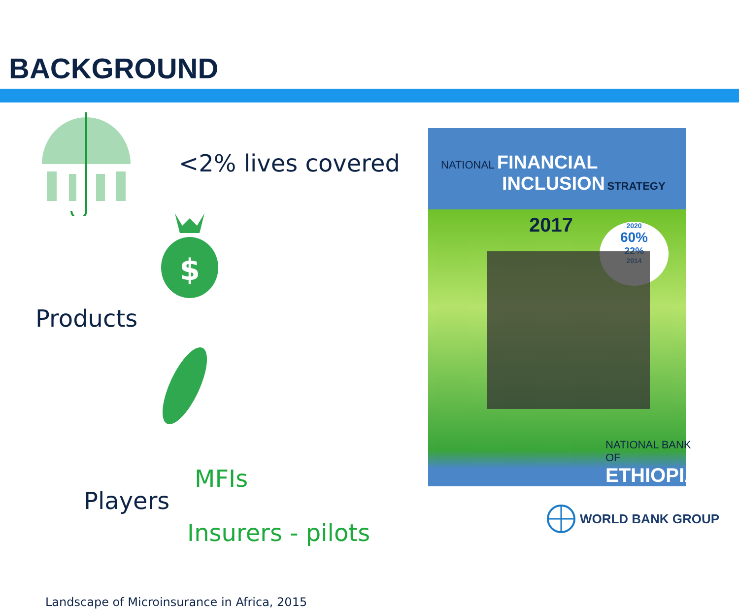BACKGROUND
<2% lives covered
$
Products
MFIs
Players
Insurers - pilots
Landscape of Microinsurance in Africa, 2015
NATIONAL FINANCIAL
INCLUSION STRATEGY
2017
2020
60%
22%
2014
NATIONAL BANK OF
ETHIOPIA
WORLD BANK GROUP